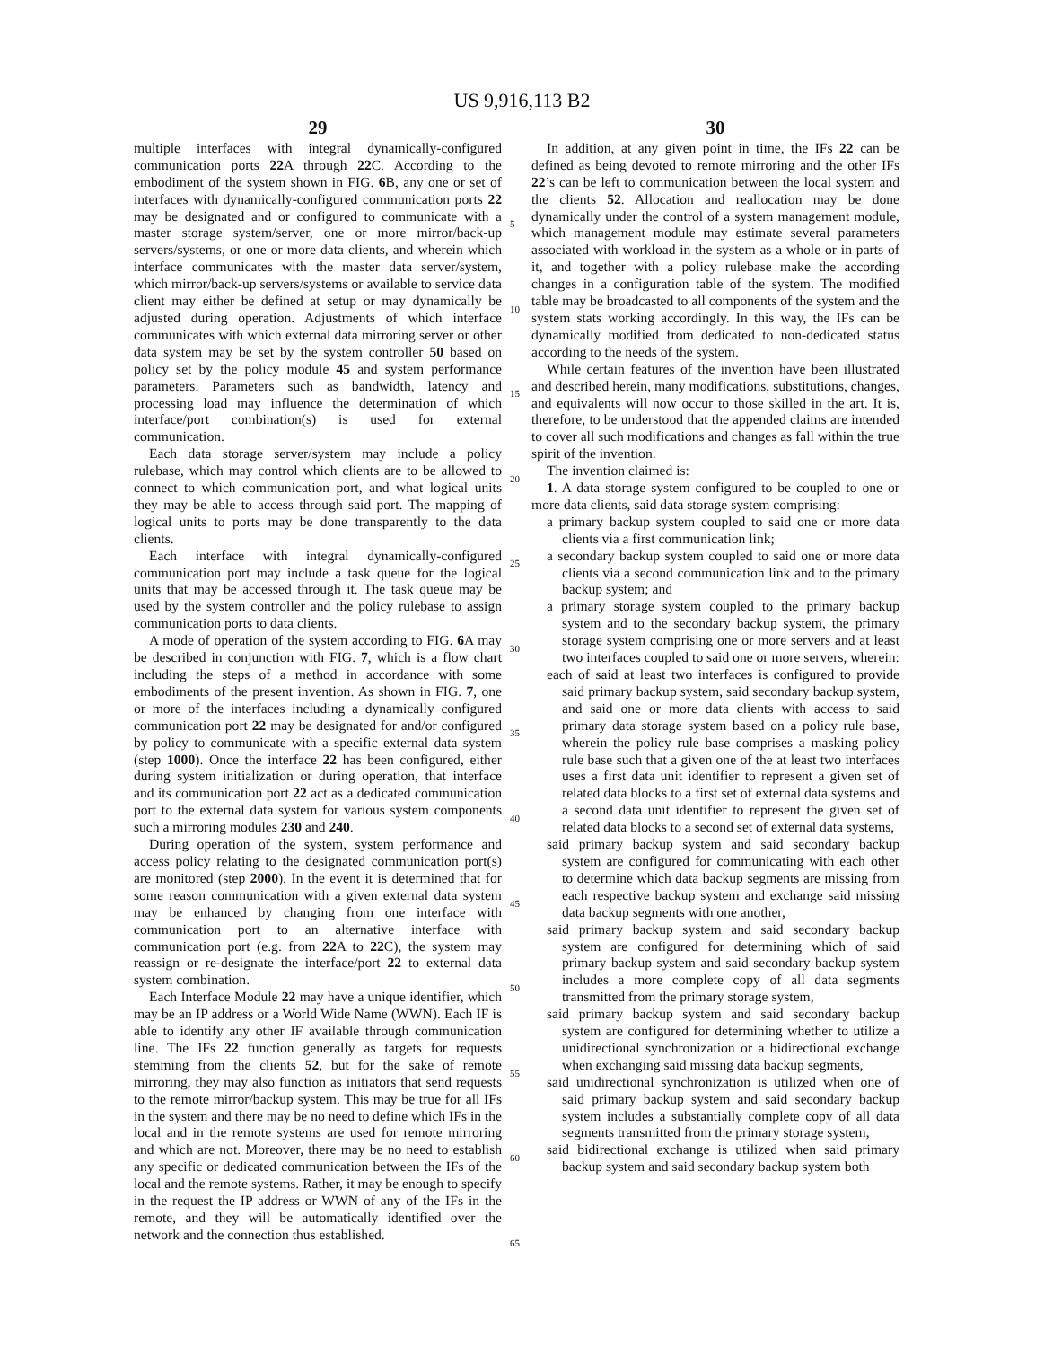US 9,916,113 B2
29
multiple interfaces with integral dynamically-configured communication ports 22 A through 22 C. According to the embodiment of the system shown in FIG. 6 B, any one or set of interfaces with dynamically-configured communication ports 22 may be designated and or configured to communicate with a master storage system/server, one or more mirror/back-up servers/systems, or one or more data clients, and wherein which interface communicates with the master data server/system, which mirror/back-up servers/systems or available to service data client may either be defined at setup or may dynamically be adjusted during operation. Adjustments of which interface communicates with which external data mirroring server or other data system may be set by the system controller 50 based on policy set by the policy module 45 and system performance parameters. Parameters such as bandwidth, latency and processing load may influence the determination of which interface/port combination(s) is used for external communication.
Each data storage server/system may include a policy rulebase, which may control which clients are to be allowed to connect to which communication port, and what logical units they may be able to access through said port. The mapping of logical units to ports may be done transparently to the data clients.
Each interface with integral dynamically-configured communication port may include a task queue for the logical units that may be accessed through it. The task queue may be used by the system controller and the policy rulebase to assign communication ports to data clients.
A mode of operation of the system according to FIG. 6 A may be described in conjunction with FIG. 7, which is a flow chart including the steps of a method in accordance with some embodiments of the present invention. As shown in FIG. 7, one or more of the interfaces including a dynamically configured communication port 22 may be designated for and/or configured by policy to communicate with a specific external data system (step 1000). Once the interface 22 has been configured, either during system initialization or during operation, that interface and its communication port 22 act as a dedicated communication port to the external data system for various system components such a mirroring modules 230 and 240.
During operation of the system, system performance and access policy relating to the designated communication port(s) are monitored (step 2000). In the event it is determined that for some reason communication with a given external data system may be enhanced by changing from one interface with communication port to an alternative interface with communication port (e.g. from 22 A to 22 C), the system may reassign or re-designate the interface/port 22 to external data system combination.
Each Interface Module 22 may have a unique identifier, which may be an IP address or a World Wide Name (WWN). Each IF is able to identify any other IF available through communication line. The IFs 22 function generally as targets for requests stemming from the clients 52, but for the sake of remote mirroring, they may also function as initiators that send requests to the remote mirror/backup system. This may be true for all IFs in the system and there may be no need to define which IFs in the local and in the remote systems are used for remote mirroring and which are not. Moreover, there may be no need to establish any specific or dedicated communication between the IFs of the local and the remote systems. Rather, it may be enough to specify in the request the IP address or WWN of any of the IFs in the remote, and they will be automatically identified over the network and the connection thus established.
5
10
15
20
25
30
35
40
45
50
55
60
65
30
In addition, at any given point in time, the IFs 22 can be defined as being devoted to remote mirroring and the other IFs 22’s can be left to communication between the local system and the clients 52. Allocation and reallocation may be done dynamically under the control of a system management module, which management module may estimate several parameters associated with workload in the system as a whole or in parts of it, and together with a policy rulebase make the according changes in a configuration table of the system. The modified table may be broadcasted to all components of the system and the system stats working accordingly. In this way, the IFs can be dynamically modified from dedicated to non-dedicated status according to the needs of the system.
While certain features of the invention have been illustrated and described herein, many modifications, substitutions, changes, and equivalents will now occur to those skilled in the art. It is, therefore, to be understood that the appended claims are intended to cover all such modifications and changes as fall within the true spirit of the invention.
The invention claimed is:
1. A data storage system configured to be coupled to one or more data clients, said data storage system comprising:
a primary backup system coupled to said one or more data clients via a first communication link;
a secondary backup system coupled to said one or more data clients via a second communication link and to the primary backup system; and
a primary storage system coupled to the primary backup system and to the secondary backup system, the primary storage system comprising one or more servers and at least two interfaces coupled to said one or more servers, wherein:
each of said at least two interfaces is configured to provide said primary backup system, said secondary backup system, and said one or more data clients with access to said primary data storage system based on a policy rule base, wherein the policy rule base comprises a masking policy rule base such that a given one of the at least two interfaces uses a first data unit identifier to represent a given set of related data blocks to a first set of external data systems and a second data unit identifier to represent the given set of related data blocks to a second set of external data systems,
said primary backup system and said secondary backup system are configured for communicating with each other to determine which data backup segments are missing from each respective backup system and exchange said missing data backup segments with one another,
said primary backup system and said secondary backup system are configured for determining which of said primary backup system and said secondary backup system includes a more complete copy of all data segments transmitted from the primary storage system,
said primary backup system and said secondary backup system are configured for determining whether to utilize a unidirectional synchronization or a bidirectional exchange when exchanging said missing data backup segments,
said unidirectional synchronization is utilized when one of said primary backup system and said secondary backup system includes a substantially complete copy of all data segments transmitted from the primary storage system,
said bidirectional exchange is utilized when said primary backup system and said secondary backup system both